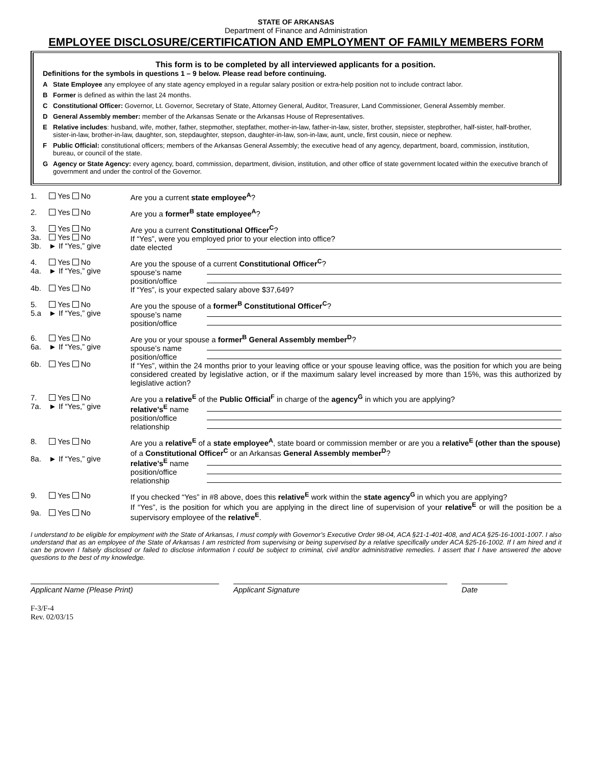STATE OF ARKANSAS
Department of Finance and Administration
EMPLOYEE DISCLOSURE/CERTIFICATION AND EMPLOYMENT OF FAMILY MEMBERS FORM
This form is to be completed by all interviewed applicants for a position.
Definitions for the symbols in questions 1 – 9 below. Please read before continuing.
A State Employee any employee of any state agency employed in a regular salary position or extra-help position not to include contract labor.
B Former is defined as within the last 24 months.
C Constitutional Officer: Governor, Lt. Governor, Secretary of State, Attorney General, Auditor, Treasurer, Land Commissioner, General Assembly member.
D General Assembly member: member of the Arkansas Senate or the Arkansas House of Representatives.
E Relative includes: husband, wife, mother, father, stepmother, stepfather, mother-in-law, father-in-law, sister, brother, stepsister, stepbrother, half-sister, half-brother, sister-in-law, brother-in-law, daughter, son, stepdaughter, stepson, daughter-in-law, son-in-law, aunt, uncle, first cousin, niece or nephew.
F Public Official: constitutional officers; members of the Arkansas General Assembly; the executive head of any agency, department, board, commission, institution, bureau, or council of the state.
G Agency or State Agency: every agency, board, commission, department, division, institution, and other office of state government located within the executive branch of government and under the control of the Governor.
1. Yes No Are you a current state employee<sup>A</sup>?
2. Yes No Are you a former<sup>B</sup> state employee<sup>A</sup>?
3.
3a.
3b.
Yes No
Yes No
► If “Yes,” give
Are you a current Constitutional Officer<sup>C</sup>?
If “Yes”, were you employed prior to your election into office?
date elected
4.
4a.
4b.
Yes No
► If “Yes,” give
Yes No
Are you the spouse of a current Constitutional Officer<sup>C</sup>?
spouse’s name
position/office
If “Yes”, is your expected salary above $37,649?
5.
5.a
Yes No
► If “Yes,” give
Are you the spouse of a former<sup>B</sup> Constitutional Officer<sup>C</sup>?
spouse’s name
position/office
6.
6a.
6b.
Yes No
► If “Yes,” give
Yes No
Are you or your spouse a former<sup>B</sup> General Assembly member<sup>D</sup>?
spouse’s name
position/office
If “Yes”, within the 24 months prior to your leaving office or your spouse leaving office, was the position for which you are being considered created by legislative action, or if the maximum salary level increased by more than 15%, was this authorized by legislative action?
7.
7a.
Yes No
► If “Yes,” give
Are you a relative<sup>E</sup> of the Public Official<sup>F</sup> in charge of the agency<sup>G</sup> in which you are applying?
relative’s<sup>E</sup> name
position/office
relationship
8.
8a.
Yes No
► If “Yes,” give
Are you a relative<sup>E</sup> of a state employee<sup>A</sup>, state board or commission member or are you a relative<sup>E</sup> (other than the spouse) of a Constitutional Officer<sup>C</sup> or an Arkansas General Assembly member<sup>D</sup>?
relative’s<sup>E</sup> name
position/office
relationship
9.
9a.
Yes No
Yes No
If you checked “Yes” in #8 above, does this relative<sup>E</sup> work within the state agency<sup>G</sup> in which you are applying?
If “Yes”, is the position for which you are applying in the direct line of supervision of your relative<sup>E</sup> or will the position be a supervisory employee of the relative<sup>E</sup>.
I understand to be eligible for employment with the State of Arkansas, I must comply with Governor’s Executive Order 98-04, ACA §21-1-401-408, and ACA §25-16-1001-1007. I also understand that as an employee of the State of Arkansas I am restricted from supervising or being supervised by a relative specifically under ACA §25-16-1002. If I am hired and it can be proven I falsely disclosed or failed to disclose information I could be subject to criminal, civil and/or administrative remedies. I assert that I have answered the above questions to the best of my knowledge.
Applicant Name (Please Print) Applicant Signature Date
F-3/F-4
Rev. 02/03/15